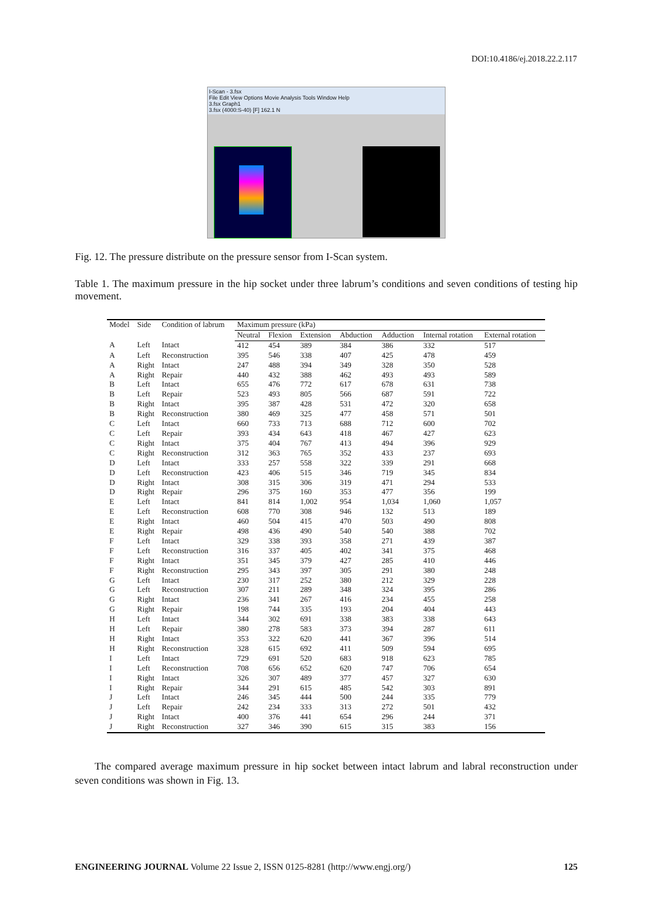DOI:10.4186/ej.2018.22.2.117
I-Scan - 3.fsx
File Edit View Options Movie Analysis Tools Window Help
3.fsx Graph1
3.fsx (4000:S-40) [F] 162.1 N
Fig. 12. The pressure distribute on the pressure sensor from I-Scan system.
Table 1. The maximum pressure in the hip socket under three labrum’s conditions and seven conditions of testing hip movement.
| Model | Side | Condition of labrum | Maximum pressure (kPa) | | | | | | |
| --- | --- | --- | --- | --- | --- | --- | --- | --- | --- |
| | | | Neutral | Flexion | Extension | Abduction | Adduction | Internal rotation | External rotation |
| A | Left | Intact | 412 | 454 | 389 | 384 | 386 | 332 | 517 |
| A | Left | Reconstruction | 395 | 546 | 338 | 407 | 425 | 478 | 459 |
| A | Right | Intact | 247 | 488 | 394 | 349 | 328 | 350 | 528 |
| A | Right | Repair | 440 | 432 | 388 | 462 | 493 | 493 | 589 |
| B | Left | Intact | 655 | 476 | 772 | 617 | 678 | 631 | 738 |
| B | Left | Repair | 523 | 493 | 805 | 566 | 687 | 591 | 722 |
| B | Right | Intact | 395 | 387 | 428 | 531 | 472 | 320 | 658 |
| B | Right | Reconstruction | 380 | 469 | 325 | 477 | 458 | 571 | 501 |
| C | Left | Intact | 660 | 733 | 713 | 688 | 712 | 600 | 702 |
| C | Left | Repair | 393 | 434 | 643 | 418 | 467 | 427 | 623 |
| C | Right | Intact | 375 | 404 | 767 | 413 | 494 | 396 | 929 |
| C | Right | Reconstruction | 312 | 363 | 765 | 352 | 433 | 237 | 693 |
| D | Left | Intact | 333 | 257 | 558 | 322 | 339 | 291 | 668 |
| D | Left | Reconstruction | 423 | 406 | 515 | 346 | 719 | 345 | 834 |
| D | Right | Intact | 308 | 315 | 306 | 319 | 471 | 294 | 533 |
| D | Right | Repair | 296 | 375 | 160 | 353 | 477 | 356 | 199 |
| E | Left | Intact | 841 | 814 | 1,002 | 954 | 1,034 | 1,060 | 1,057 |
| E | Left | Reconstruction | 608 | 770 | 308 | 946 | 132 | 513 | 189 |
| E | Right | Intact | 460 | 504 | 415 | 470 | 503 | 490 | 808 |
| E | Right | Repair | 498 | 436 | 490 | 540 | 540 | 388 | 702 |
| F | Left | Intact | 329 | 338 | 393 | 358 | 271 | 439 | 387 |
| F | Left | Reconstruction | 316 | 337 | 405 | 402 | 341 | 375 | 468 |
| F | Right | Intact | 351 | 345 | 379 | 427 | 285 | 410 | 446 |
| F | Right | Reconstruction | 295 | 343 | 397 | 305 | 291 | 380 | 248 |
| G | Left | Intact | 230 | 317 | 252 | 380 | 212 | 329 | 228 |
| G | Left | Reconstruction | 307 | 211 | 289 | 348 | 324 | 395 | 286 |
| G | Right | Intact | 236 | 341 | 267 | 416 | 234 | 455 | 258 |
| G | Right | Repair | 198 | 744 | 335 | 193 | 204 | 404 | 443 |
| H | Left | Intact | 344 | 302 | 691 | 338 | 383 | 338 | 643 |
| H | Left | Repair | 380 | 278 | 583 | 373 | 394 | 287 | 611 |
| H | Right | Intact | 353 | 322 | 620 | 441 | 367 | 396 | 514 |
| H | Right | Reconstruction | 328 | 615 | 692 | 411 | 509 | 594 | 695 |
| I | Left | Intact | 729 | 691 | 520 | 683 | 918 | 623 | 785 |
| I | Left | Reconstruction | 708 | 656 | 652 | 620 | 747 | 706 | 654 |
| I | Right | Intact | 326 | 307 | 489 | 377 | 457 | 327 | 630 |
| I | Right | Repair | 344 | 291 | 615 | 485 | 542 | 303 | 891 |
| J | Left | Intact | 246 | 345 | 444 | 500 | 244 | 335 | 779 |
| J | Left | Repair | 242 | 234 | 333 | 313 | 272 | 501 | 432 |
| J | Right | Intact | 400 | 376 | 441 | 654 | 296 | 244 | 371 |
| J | Right | Reconstruction | 327 | 346 | 390 | 615 | 315 | 383 | 156 |
The compared average maximum pressure in hip socket between intact labrum and labral reconstruction under seven conditions was shown in Fig. 13.
ENGINEERING JOURNAL Volume 22 Issue 2, ISSN 0125-8281 (http://www.engj.org/) 125